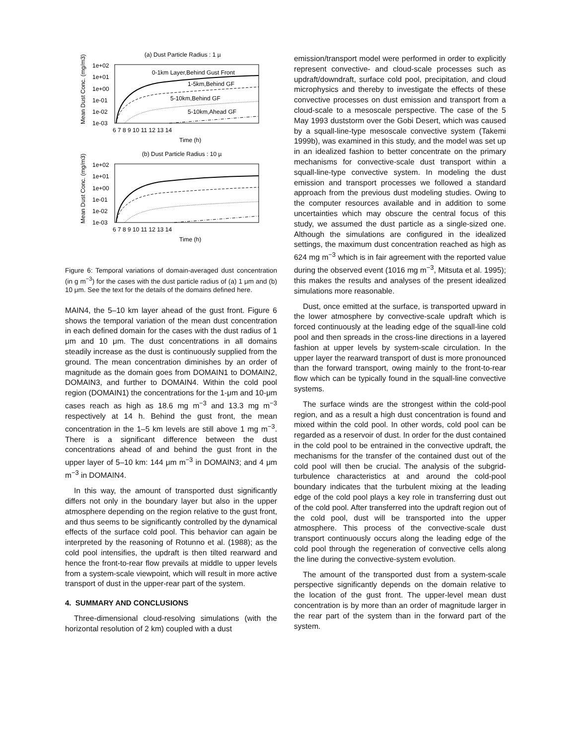(a) Dust Particle Radius : 1 µ
Mean Dust Conc. (mg/m3)
1e+02
1e+01
1e+00
1e-01
1e-02
1e-03
6 7 8 9 10 11 12 13 14
Time (h)
0-1km Layer,Behind Gust Front
1-5km,Behind GF
5-10km,Behind GF
5-10km,Ahead GF
(b) Dust Particle Radius : 10 µ
Mean Dust Conc. (mg/m3)
1e+02
1e+01
1e+00
1e-01
1e-02
1e-03
6 7 8 9 10 11 12 13 14
Time (h)
Figure 6: Temporal variations of domain-averaged dust concentration (in g m<sup>−3</sup>) for the cases with the dust particle radius of (a) 1 μm and (b) 10 μm. See the text for the details of the domains defined here.
MAIN4, the 5–10 km layer ahead of the gust front. Figure 6 shows the temporal variation of the mean dust concentration in each defined domain for the cases with the dust radius of 1 μm and 10 μm. The dust concentrations in all domains steadily increase as the dust is continuously supplied from the ground. The mean concentration diminishes by an order of magnitude as the domain goes from DOMAIN1 to DOMAIN2, DOMAIN3, and further to DOMAIN4. Within the cold pool region (DOMAIN1) the concentrations for the 1-μm and 10-μm cases reach as high as 18.6 mg m<sup>−3</sup> and 13.3 mg m<sup>−3</sup> respectively at 14 h. Behind the gust front, the mean concentration in the 1–5 km levels are still above 1 mg m<sup>−3</sup>. There is a significant difference between the dust concentrations ahead of and behind the gust front in the upper layer of 5–10 km: 144 μm m<sup>−3</sup> in DOMAIN3; and 4 μm m<sup>−3</sup> in DOMAIN4.
In this way, the amount of transported dust significantly differs not only in the boundary layer but also in the upper atmosphere depending on the region relative to the gust front, and thus seems to be significantly controlled by the dynamical effects of the surface cold pool. This behavior can again be interpreted by the reasoning of Rotunno et al. (1988); as the cold pool intensifies, the updraft is then tilted rearward and hence the front-to-rear flow prevails at middle to upper levels from a system-scale viewpoint, which will result in more active transport of dust in the upper-rear part of the system.
4. SUMMARY AND CONCLUSIONS
Three-dimensional cloud-resolving simulations (with the horizontal resolution of 2 km) coupled with a dust
emission/transport model were performed in order to explicitly represent convective- and cloud-scale processes such as updraft/downdraft, surface cold pool, precipitation, and cloud microphysics and thereby to investigate the effects of these convective processes on dust emission and transport from a cloud-scale to a mesoscale perspective. The case of the 5 May 1993 duststorm over the Gobi Desert, which was caused by a squall-line-type mesoscale convective system (Takemi 1999b), was examined in this study, and the model was set up in an idealized fashion to better concentrate on the primary mechanisms for convective-scale dust transport within a squall-line-type convective system. In modeling the dust emission and transport processes we followed a standard approach from the previous dust modeling studies. Owing to the computer resources available and in addition to some uncertainties which may obscure the central focus of this study, we assumed the dust particle as a single-sized one. Although the simulations are configured in the idealized settings, the maximum dust concentration reached as high as 624 mg m<sup>−3</sup> which is in fair agreement with the reported value during the observed event (1016 mg m<sup>−3</sup>, Mitsuta et al. 1995); this makes the results and analyses of the present idealized simulations more reasonable.
Dust, once emitted at the surface, is transported upward in the lower atmosphere by convective-scale updraft which is forced continuously at the leading edge of the squall-line cold pool and then spreads in the cross-line directions in a layered fashion at upper levels by system-scale circulation. In the upper layer the rearward transport of dust is more pronounced than the forward transport, owing mainly to the front-to-rear flow which can be typically found in the squall-line convective systems.
The surface winds are the strongest within the cold-pool region, and as a result a high dust concentration is found and mixed within the cold pool. In other words, cold pool can be regarded as a reservoir of dust. In order for the dust contained in the cold pool to be entrained in the convective updraft, the mechanisms for the transfer of the contained dust out of the cold pool will then be crucial. The analysis of the subgrid-turbulence characteristics at and around the cold-pool boundary indicates that the turbulent mixing at the leading edge of the cold pool plays a key role in transferring dust out of the cold pool. After transferred into the updraft region out of the cold pool, dust will be transported into the upper atmosphere. This process of the convective-scale dust transport continuously occurs along the leading edge of the cold pool through the regeneration of convective cells along the line during the convective-system evolution.
The amount of the transported dust from a system-scale perspective significantly depends on the domain relative to the location of the gust front. The upper-level mean dust concentration is by more than an order of magnitude larger in the rear part of the system than in the forward part of the system.